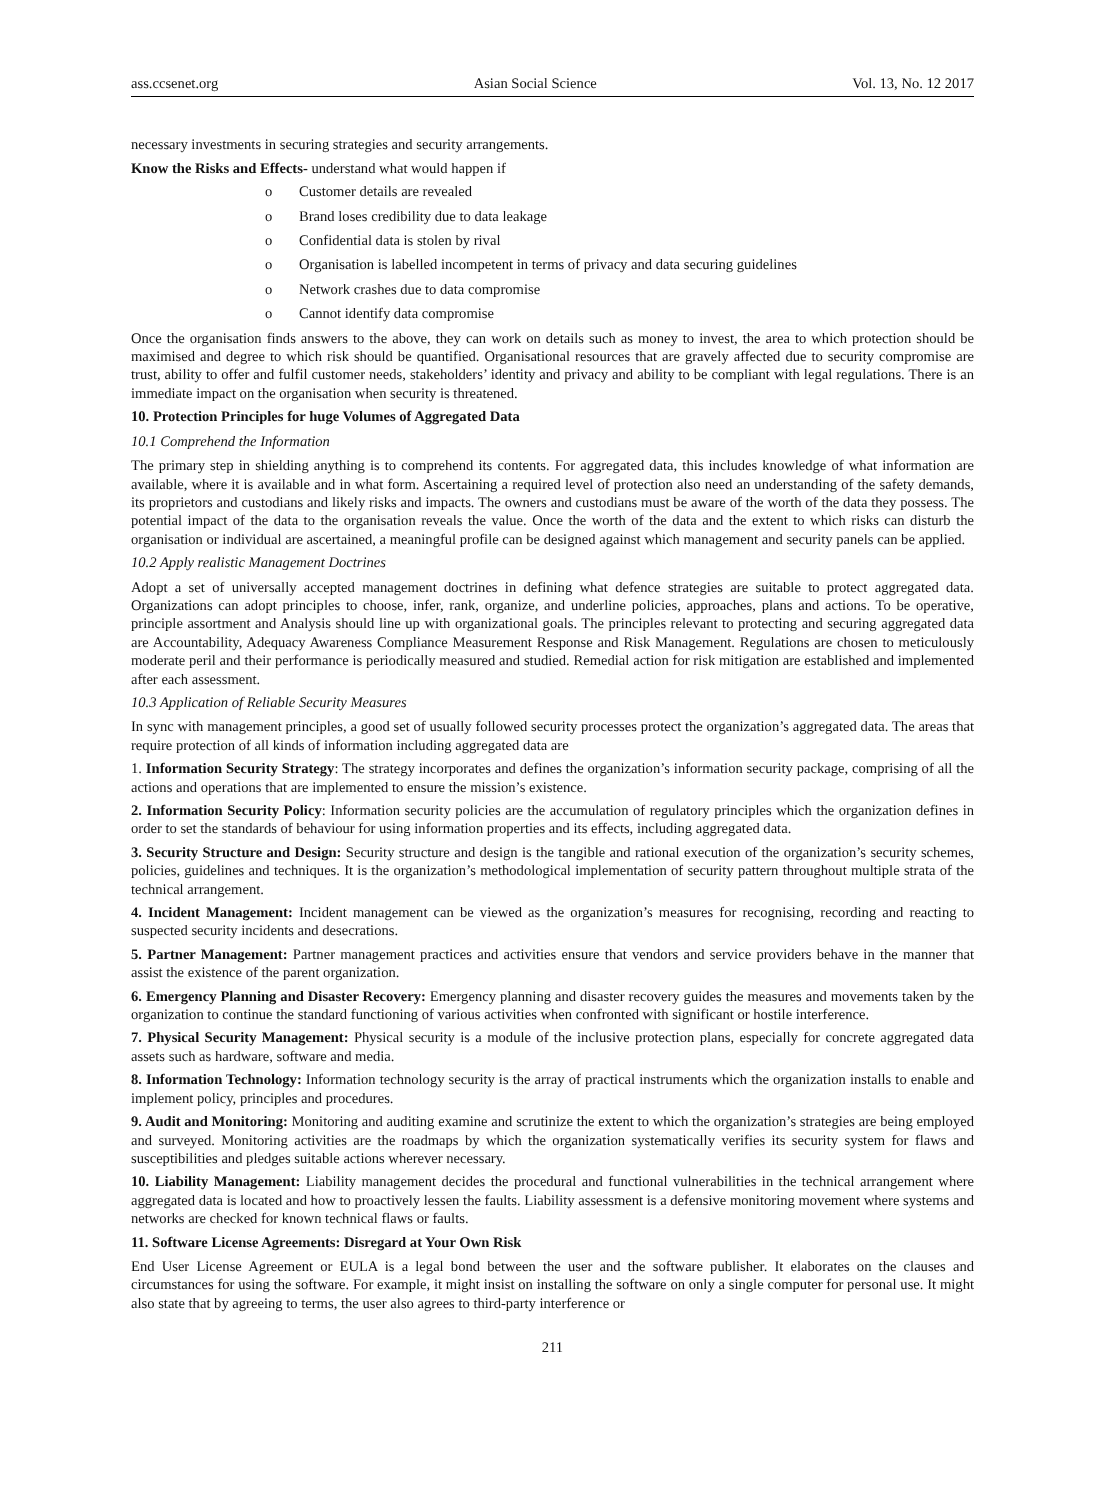ass.ccsenet.org Asian Social Science Vol. 13, No. 12 2017
necessary investments in securing strategies and security arrangements.
Know the Risks and Effects- understand what would happen if
o Customer details are revealed
o Brand loses credibility due to data leakage
o Confidential data is stolen by rival
o Organisation is labelled incompetent in terms of privacy and data securing guidelines
o Network crashes due to data compromise
o Cannot identify data compromise
Once the organisation finds answers to the above, they can work on details such as money to invest, the area to which protection should be maximised and degree to which risk should be quantified. Organisational resources that are gravely affected due to security compromise are trust, ability to offer and fulfil customer needs, stakeholders’ identity and privacy and ability to be compliant with legal regulations. There is an immediate impact on the organisation when security is threatened.
10. Protection Principles for huge Volumes of Aggregated Data
10.1 Comprehend the Information
The primary step in shielding anything is to comprehend its contents. For aggregated data, this includes knowledge of what information are available, where it is available and in what form. Ascertaining a required level of protection also need an understanding of the safety demands, its proprietors and custodians and likely risks and impacts. The owners and custodians must be aware of the worth of the data they possess. The potential impact of the data to the organisation reveals the value. Once the worth of the data and the extent to which risks can disturb the organisation or individual are ascertained, a meaningful profile can be designed against which management and security panels can be applied.
10.2 Apply realistic Management Doctrines
Adopt a set of universally accepted management doctrines in defining what defence strategies are suitable to protect aggregated data. Organizations can adopt principles to choose, infer, rank, organize, and underline policies, approaches, plans and actions. To be operative, principle assortment and Analysis should line up with organizational goals. The principles relevant to protecting and securing aggregated data are Accountability, Adequacy Awareness Compliance Measurement Response and Risk Management. Regulations are chosen to meticulously moderate peril and their performance is periodically measured and studied. Remedial action for risk mitigation are established and implemented after each assessment.
10.3 Application of Reliable Security Measures
In sync with management principles, a good set of usually followed security processes protect the organization’s aggregated data. The areas that require protection of all kinds of information including aggregated data are
1. Information Security Strategy: The strategy incorporates and defines the organization’s information security package, comprising of all the actions and operations that are implemented to ensure the mission’s existence.
2. Information Security Policy: Information security policies are the accumulation of regulatory principles which the organization defines in order to set the standards of behaviour for using information properties and its effects, including aggregated data.
3. Security Structure and Design: Security structure and design is the tangible and rational execution of the organization’s security schemes, policies, guidelines and techniques. It is the organization’s methodological implementation of security pattern throughout multiple strata of the technical arrangement.
4. Incident Management: Incident management can be viewed as the organization’s measures for recognising, recording and reacting to suspected security incidents and desecrations.
5. Partner Management: Partner management practices and activities ensure that vendors and service providers behave in the manner that assist the existence of the parent organization.
6. Emergency Planning and Disaster Recovery: Emergency planning and disaster recovery guides the measures and movements taken by the organization to continue the standard functioning of various activities when confronted with significant or hostile interference.
7. Physical Security Management: Physical security is a module of the inclusive protection plans, especially for concrete aggregated data assets such as hardware, software and media.
8. Information Technology: Information technology security is the array of practical instruments which the organization installs to enable and implement policy, principles and procedures.
9. Audit and Monitoring: Monitoring and auditing examine and scrutinize the extent to which the organization’s strategies are being employed and surveyed. Monitoring activities are the roadmaps by which the organization systematically verifies its security system for flaws and susceptibilities and pledges suitable actions wherever necessary.
10. Liability Management: Liability management decides the procedural and functional vulnerabilities in the technical arrangement where aggregated data is located and how to proactively lessen the faults. Liability assessment is a defensive monitoring movement where systems and networks are checked for known technical flaws or faults.
11. Software License Agreements: Disregard at Your Own Risk
End User License Agreement or EULA is a legal bond between the user and the software publisher. It elaborates on the clauses and circumstances for using the software. For example, it might insist on installing the software on only a single computer for personal use. It might also state that by agreeing to terms, the user also agrees to third-party interference or
211